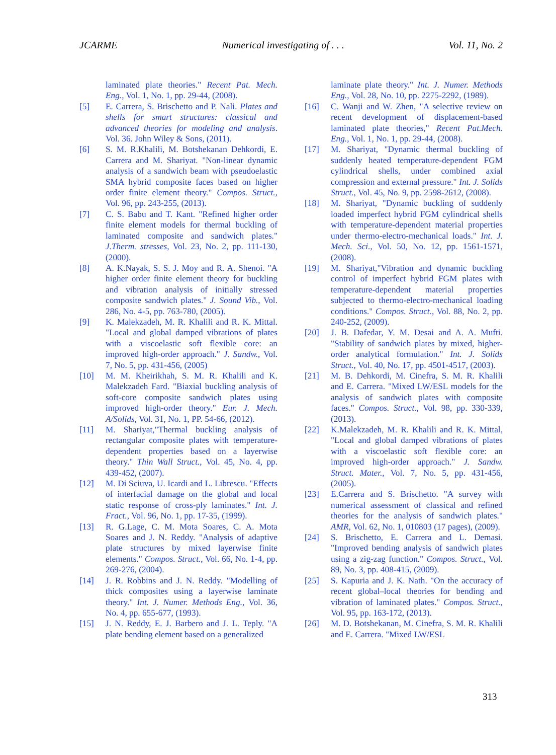JCARME Numerical investigating of . . . Vol. 11, No. 2
laminated plate theories." Recent Pat. Mech. Eng., Vol. 1, No. 1, pp. 29-44, (2008).
[5] E. Carrera, S. Brischetto and P. Nali. Plates and shells for smart structures: classical and advanced theories for modeling and analysis. Vol. 36. John Wiley & Sons, (2011).
[6] S. M. R.Khalili, M. Botshekanan Dehkordi, E. Carrera and M. Shariyat. "Non-linear dynamic analysis of a sandwich beam with pseudoelastic SMA hybrid composite faces based on higher order finite element theory." Compos. Struct., Vol. 96, pp. 243-255, (2013).
[7] C. S. Babu and T. Kant. "Refined higher order finite element models for thermal buckling of laminated composite and sandwich plates." J.Therm. stresses, Vol. 23, No. 2, pp. 111-130, (2000).
[8] A. K.Nayak, S. S. J. Moy and R. A. Shenoi. "A higher order finite element theory for buckling and vibration analysis of initially stressed composite sandwich plates." J. Sound Vib., Vol. 286, No. 4-5, pp. 763-780, (2005).
[9] K. Malekzadeh, M. R. Khalili and R. K. Mittal. "Local and global damped vibrations of plates with a viscoelastic soft flexible core: an improved high-order approach." J. Sandw., Vol. 7, No. 5, pp. 431-456, (2005)
[10] M. M. Kheirikhah, S. M. R. Khalili and K. Malekzadeh Fard. "Biaxial buckling analysis of soft-core composite sandwich plates using improved high-order theory." Eur. J. Mech. A/Solids, Vol. 31, No. 1, PP. 54-66, (2012).
[11] M. Shariyat,"Thermal buckling analysis of rectangular composite plates with temperature-dependent properties based on a layerwise theory." Thin Wall Struct., Vol. 45, No. 4, pp. 439-452, (2007).
[12] M. Di Sciuva, U. Icardi and L. Librescu. "Effects of interfacial damage on the global and local static response of cross-ply laminates." Int. J. Fract., Vol. 96, No. 1, pp. 17-35, (1999).
[13] R. G.Lage, C. M. Mota Soares, C. A. Mota Soares and J. N. Reddy. "Analysis of adaptive plate structures by mixed layerwise finite elements." Compos. Struct., Vol. 66, No. 1-4, pp. 269-276, (2004).
[14] J. R. Robbins and J. N. Reddy. "Modelling of thick composites using a layerwise laminate theory." Int. J. Numer. Methods Eng., Vol. 36, No. 4, pp. 655-677, (1993).
[15] J. N. Reddy, E. J. Barbero and J. L. Teply. "A plate bending element based on a generalized
laminate plate theory." Int. J. Numer. Methods Eng., Vol. 28, No. 10, pp. 2275-2292, (1989).
[16] C. Wanji and W. Zhen, "A selective review on recent development of displacement-based laminated plate theories," Recent Pat.Mech. Eng., Vol. 1, No. 1, pp. 29-44, (2008).
[17] M. Shariyat, "Dynamic thermal buckling of suddenly heated temperature-dependent FGM cylindrical shells, under combined axial compression and external pressure." Int. J. Solids Struct., Vol. 45, No. 9, pp. 2598-2612, (2008).
[18] M. Shariyat, "Dynamic buckling of suddenly loaded imperfect hybrid FGM cylindrical shells with temperature-dependent material properties under thermo-electro-mechanical loads." Int. J. Mech. Sci., Vol. 50, No. 12, pp. 1561-1571, (2008).
[19] M. Shariyat,"Vibration and dynamic buckling control of imperfect hybrid FGM plates with temperature-dependent material properties subjected to thermo-electro-mechanical loading conditions." Compos. Struct., Vol. 88, No. 2, pp. 240-252, (2009).
[20] J. B. Dafedar, Y. M. Desai and A. A. Mufti. "Stability of sandwich plates by mixed, higher-order analytical formulation." Int. J. Solids Struct., Vol. 40, No. 17, pp. 4501-4517, (2003).
[21] M. B. Dehkordi, M. Cinefra, S. M. R. Khalili and E. Carrera. "Mixed LW/ESL models for the analysis of sandwich plates with composite faces." Compos. Struct., Vol. 98, pp. 330-339, (2013).
[22] K.Malekzadeh, M. R. Khalili and R. K. Mittal, "Local and global damped vibrations of plates with a viscoelastic soft flexible core: an improved high-order approach." J. Sandw. Struct. Mater., Vol. 7, No. 5, pp. 431-456, (2005).
[23] E.Carrera and S. Brischetto. "A survey with numerical assessment of classical and refined theories for the analysis of sandwich plates." AMR, Vol. 62, No. 1, 010803 (17 pages), (2009).
[24] S. Brischetto, E. Carrera and L. Demasi. "Improved bending analysis of sandwich plates using a zig-zag function." Compos. Struct., Vol. 89, No. 3, pp. 408-415, (2009).
[25] S. Kapuria and J. K. Nath. "On the accuracy of recent global–local theories for bending and vibration of laminated plates." Compos. Struct., Vol. 95, pp. 163-172, (2013).
[26] M. D. Botshekanan, M. Cinefra, S. M. R. Khalili and E. Carrera. "Mixed LW/ESL
313